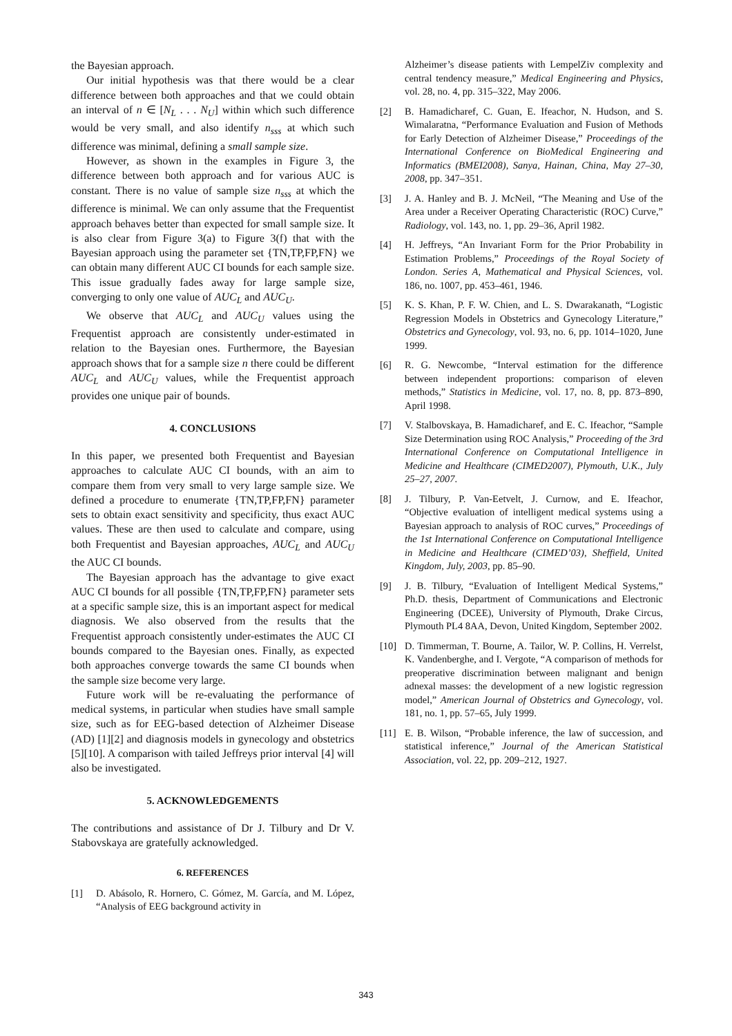the Bayesian approach.
Our initial hypothesis was that there would be a clear difference between both approaches and that we could obtain an interval of n ∈ [N<sub>L</sub> . . . N<sub>U</sub>] within which such difference would be very small, and also identify n<sub>sss</sub> at which such difference was minimal, defining a small sample size.
However, as shown in the examples in Figure 3, the difference between both approach and for various AUC is constant. There is no value of sample size n<sub>sss</sub> at which the difference is minimal. We can only assume that the Frequentist approach behaves better than expected for small sample size. It is also clear from Figure 3(a) to Figure 3(f) that with the Bayesian approach using the parameter set {TN,TP,FP,FN} we can obtain many different AUC CI bounds for each sample size. This issue gradually fades away for large sample size, converging to only one value of AUC<sub>L</sub> and AUC<sub>U</sub>.
We observe that AUC<sub>L</sub> and AUC<sub>U</sub> values using the Frequentist approach are consistently under-estimated in relation to the Bayesian ones. Furthermore, the Bayesian approach shows that for a sample size n there could be different AUC<sub>L</sub> and AUC<sub>U</sub> values, while the Frequentist approach provides one unique pair of bounds.
4. CONCLUSIONS
In this paper, we presented both Frequentist and Bayesian approaches to calculate AUC CI bounds, with an aim to compare them from very small to very large sample size. We defined a procedure to enumerate {TN,TP,FP,FN} parameter sets to obtain exact sensitivity and specificity, thus exact AUC values. These are then used to calculate and compare, using both Frequentist and Bayesian approaches, AUC<sub>L</sub> and AUC<sub>U</sub> the AUC CI bounds.
The Bayesian approach has the advantage to give exact AUC CI bounds for all possible {TN,TP,FP,FN} parameter sets at a specific sample size, this is an important aspect for medical diagnosis. We also observed from the results that the Frequentist approach consistently under-estimates the AUC CI bounds compared to the Bayesian ones. Finally, as expected both approaches converge towards the same CI bounds when the sample size become very large.
Future work will be re-evaluating the performance of medical systems, in particular when studies have small sample size, such as for EEG-based detection of Alzheimer Disease (AD) [1][2] and diagnosis models in gynecology and obstetrics [5][10]. A comparison with tailed Jeffreys prior interval [4] will also be investigated.
5. ACKNOWLEDGEMENTS
The contributions and assistance of Dr J. Tilbury and Dr V. Stabovskaya are gratefully acknowledged.
6. REFERENCES
[1] D. Abásolo, R. Hornero, C. Gómez, M. García, and M. López, “Analysis of EEG background activity in
Alzheimer’s disease patients with LempelZiv complexity and central tendency measure,” Medical Engineering and Physics, vol. 28, no. 4, pp. 315–322, May 2006.
[2] B. Hamadicharef, C. Guan, E. Ifeachor, N. Hudson, and S. Wimalaratna, “Performance Evaluation and Fusion of Methods for Early Detection of Alzheimer Disease,” Proceedings of the International Conference on BioMedical Engineering and Informatics (BMEI2008), Sanya, Hainan, China, May 27–30, 2008, pp. 347–351.
[3] J. A. Hanley and B. J. McNeil, “The Meaning and Use of the Area under a Receiver Operating Characteristic (ROC) Curve,” Radiology, vol. 143, no. 1, pp. 29–36, April 1982.
[4] H. Jeffreys, “An Invariant Form for the Prior Probability in Estimation Problems,” Proceedings of the Royal Society of London. Series A, Mathematical and Physical Sciences, vol. 186, no. 1007, pp. 453–461, 1946.
[5] K. S. Khan, P. F. W. Chien, and L. S. Dwarakanath, “Logistic Regression Models in Obstetrics and Gynecology Literature,” Obstetrics and Gynecology, vol. 93, no. 6, pp. 1014–1020, June 1999.
[6] R. G. Newcombe, “Interval estimation for the difference between independent proportions: comparison of eleven methods,” Statistics in Medicine, vol. 17, no. 8, pp. 873–890, April 1998.
[7] V. Stalbovskaya, B. Hamadicharef, and E. C. Ifeachor, “Sample Size Determination using ROC Analysis,” Proceeding of the 3rd International Conference on Computational Intelligence in Medicine and Healthcare (CIMED2007), Plymouth, U.K., July 25–27, 2007.
[8] J. Tilbury, P. Van-Eetvelt, J. Curnow, and E. Ifeachor, “Objective evaluation of intelligent medical systems using a Bayesian approach to analysis of ROC curves,” Proceedings of the 1st International Conference on Computational Intelligence in Medicine and Healthcare (CIMED’03), Sheffield, United Kingdom, July, 2003, pp. 85–90.
[9] J. B. Tilbury, “Evaluation of Intelligent Medical Systems,” Ph.D. thesis, Department of Communications and Electronic Engineering (DCEE), University of Plymouth, Drake Circus, Plymouth PL4 8AA, Devon, United Kingdom, September 2002.
[10] D. Timmerman, T. Bourne, A. Tailor, W. P. Collins, H. Verrelst, K. Vandenberghe, and I. Vergote, “A comparison of methods for preoperative discrimination between malignant and benign adnexal masses: the development of a new logistic regression model,” American Journal of Obstetrics and Gynecology, vol. 181, no. 1, pp. 57–65, July 1999.
[11] E. B. Wilson, “Probable inference, the law of succession, and statistical inference,” Journal of the American Statistical Association, vol. 22, pp. 209–212, 1927.
343